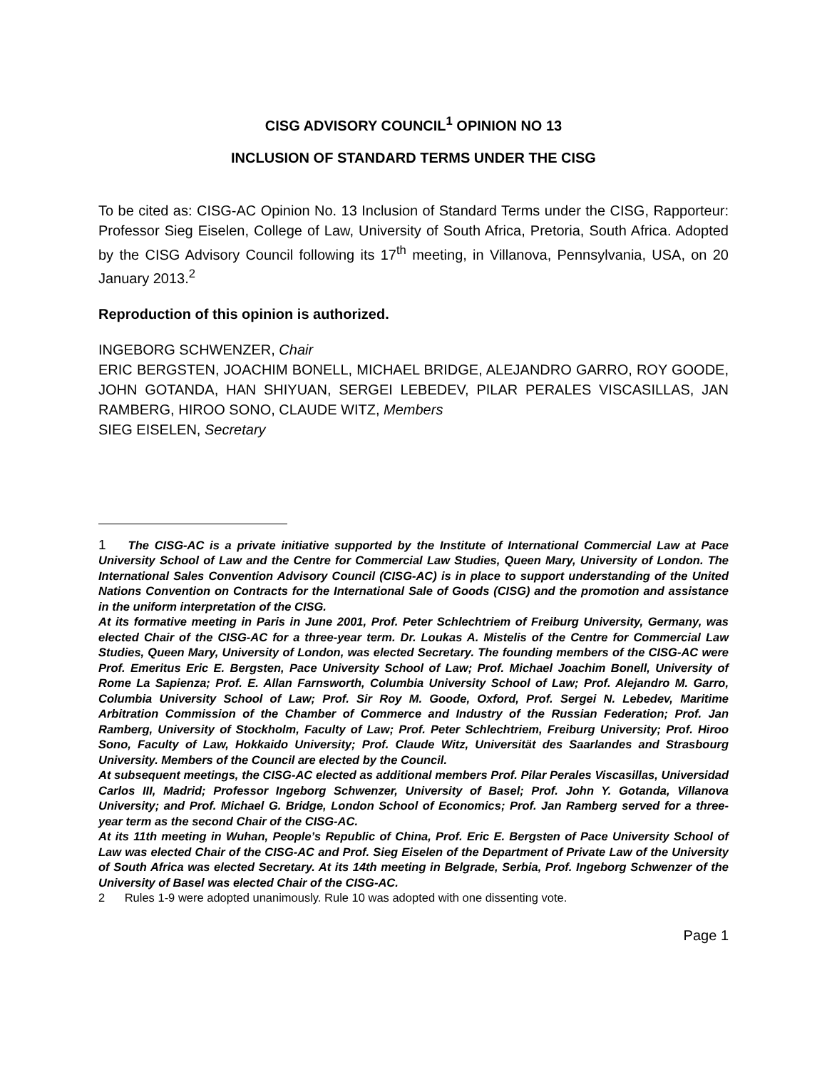CISG ADVISORY COUNCIL<sup>1</sup> OPINION NO 13
INCLUSION OF STANDARD TERMS UNDER THE CISG
To be cited as: CISG-AC Opinion No. 13 Inclusion of Standard Terms under the CISG, Rapporteur: Professor Sieg Eiselen, College of Law, University of South Africa, Pretoria, South Africa. Adopted by the CISG Advisory Council following its 17<sup>th</sup> meeting, in Villanova, Pennsylvania, USA, on 20 January 2013.<sup>2</sup>
Reproduction of this opinion is authorized.
INGEBORG SCHWENZER, Chair
ERIC BERGSTEN, JOACHIM BONELL, MICHAEL BRIDGE, ALEJANDRO GARRO, ROY GOODE, JOHN GOTANDA, HAN SHIYUAN, SERGEI LEBEDEV, PILAR PERALES VISCASILLAS, JAN RAMBERG, HIROO SONO, CLAUDE WITZ, Members
SIEG EISELEN, Secretary
1 The CISG-AC is a private initiative supported by the Institute of International Commercial Law at Pace University School of Law and the Centre for Commercial Law Studies, Queen Mary, University of London. The International Sales Convention Advisory Council (CISG-AC) is in place to support understanding of the United Nations Convention on Contracts for the International Sale of Goods (CISG) and the promotion and assistance in the uniform interpretation of the CISG.
At its formative meeting in Paris in June 2001, Prof. Peter Schlechtriem of Freiburg University, Germany, was elected Chair of the CISG-AC for a three-year term. Dr. Loukas A. Mistelis of the Centre for Commercial Law Studies, Queen Mary, University of London, was elected Secretary. The founding members of the CISG-AC were Prof. Emeritus Eric E. Bergsten, Pace University School of Law; Prof. Michael Joachim Bonell, University of Rome La Sapienza; Prof. E. Allan Farnsworth, Columbia University School of Law; Prof. Alejandro M. Garro, Columbia University School of Law; Prof. Sir Roy M. Goode, Oxford, Prof. Sergei N. Lebedev, Maritime Arbitration Commission of the Chamber of Commerce and Industry of the Russian Federation; Prof. Jan Ramberg, University of Stockholm, Faculty of Law; Prof. Peter Schlechtriem, Freiburg University; Prof. Hiroo Sono, Faculty of Law, Hokkaido University; Prof. Claude Witz, Universität des Saarlandes and Strasbourg University. Members of the Council are elected by the Council.
At subsequent meetings, the CISG-AC elected as additional members Prof. Pilar Perales Viscasillas, Universidad Carlos III, Madrid; Professor Ingeborg Schwenzer, University of Basel; Prof. John Y. Gotanda, Villanova University; and Prof. Michael G. Bridge, London School of Economics; Prof. Jan Ramberg served for a three-year term as the second Chair of the CISG-AC.
At its 11th meeting in Wuhan, People’s Republic of China, Prof. Eric E. Bergsten of Pace University School of Law was elected Chair of the CISG-AC and Prof. Sieg Eiselen of the Department of Private Law of the University of South Africa was elected Secretary. At its 14th meeting in Belgrade, Serbia, Prof. Ingeborg Schwenzer of the University of Basel was elected Chair of the CISG-AC.
2 Rules 1-9 were adopted unanimously. Rule 10 was adopted with one dissenting vote.
Page 1